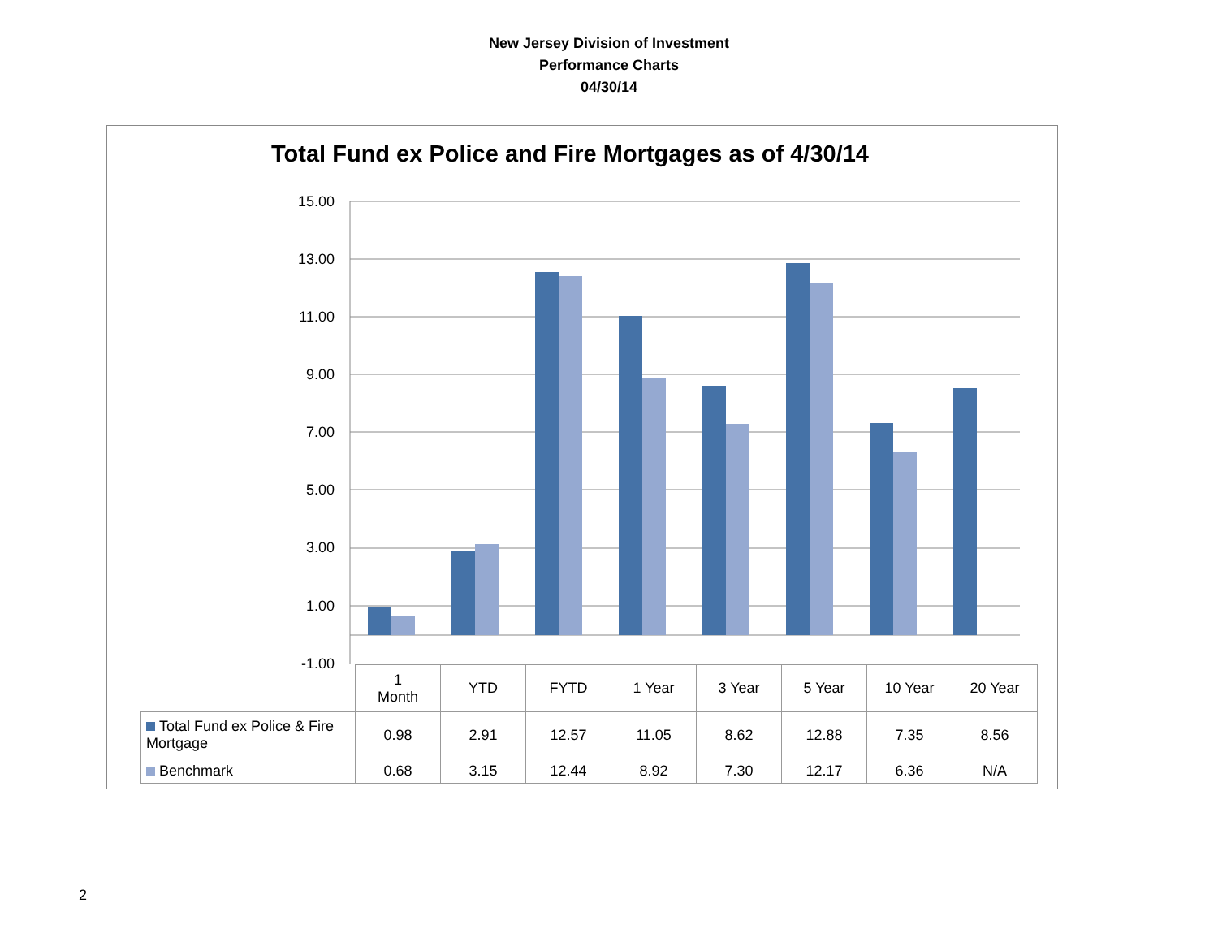New Jersey Division of Investment
Performance Charts
04/30/14
Total Fund ex Police and Fire Mortgages as of 4/30/14
15.00
13.00
11.00
9.00
7.00
5.00
3.00
1.00
-1.00
| | 1 Month | YTD | FYTD | 1 Year | 3 Year | 5 Year | 10 Year | 20 Year |
| Total Fund ex Police & Fire Mortgage | 0.98 | 2.91 | 12.57 | 11.05 | 8.62 | 12.88 | 7.35 | 8.56 |
| Benchmark | 0.68 | 3.15 | 12.44 | 8.92 | 7.30 | 12.17 | 6.36 | N/A |
2